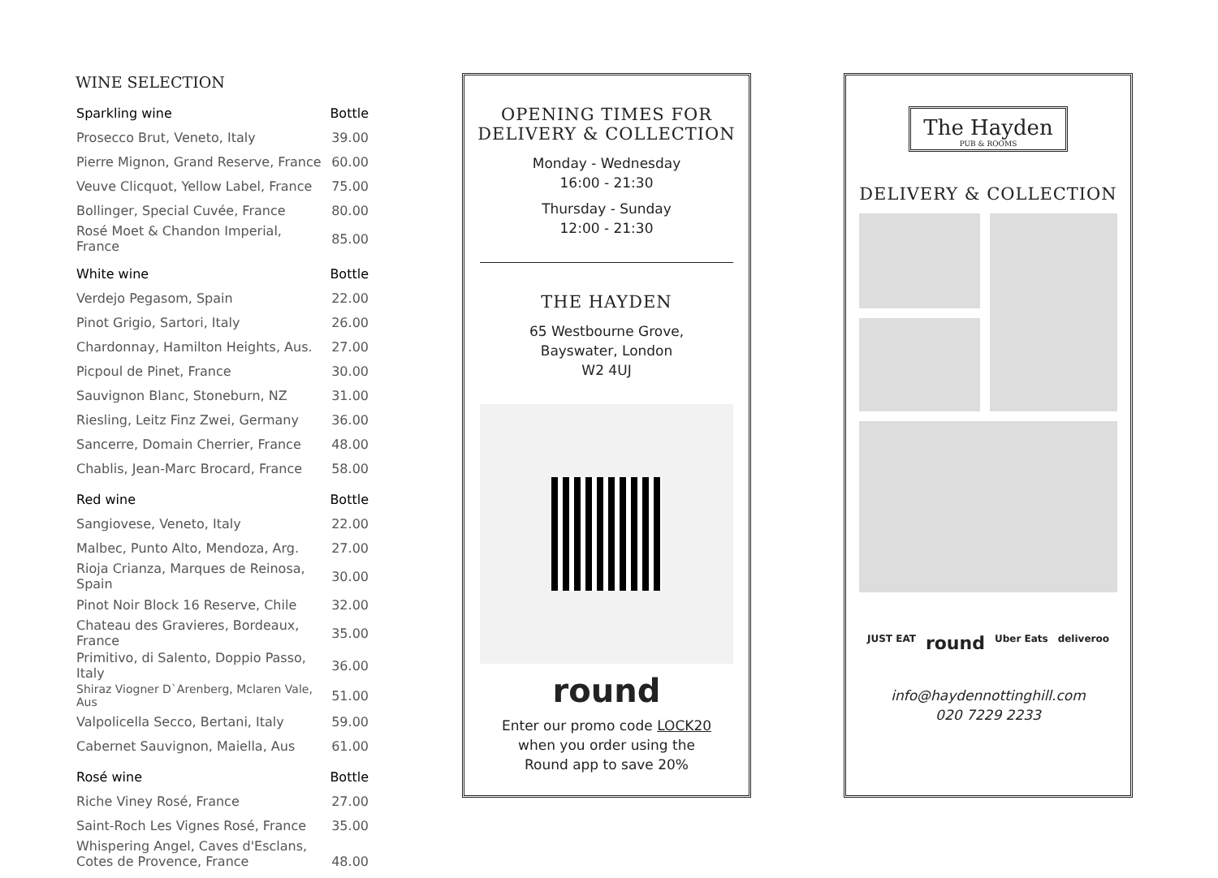WINE SELECTION
| Sparkling wine | Bottle |
| --- | --- |
| Prosecco Brut, Veneto, Italy | 39.00 |
| Pierre Mignon, Grand Reserve, France | 60.00 |
| Veuve Clicquot, Yellow Label, France | 75.00 |
| Bollinger, Special Cuvée, France | 80.00 |
| Rosé Moet & Chandon Imperial, France | 85.00 |
| White wine | Bottle |
| --- | --- |
| Verdejo Pegasom, Spain | 22.00 |
| Pinot Grigio, Sartori, Italy | 26.00 |
| Chardonnay, Hamilton Heights, Aus. | 27.00 |
| Picpoul de Pinet, France | 30.00 |
| Sauvignon Blanc, Stoneburn, NZ | 31.00 |
| Riesling, Leitz Finz Zwei, Germany | 36.00 |
| Sancerre, Domain Cherrier, France | 48.00 |
| Chablis, Jean-Marc Brocard, France | 58.00 |
| Red wine | Bottle |
| --- | --- |
| Sangiovese, Veneto, Italy | 22.00 |
| Malbec, Punto Alto, Mendoza, Arg. | 27.00 |
| Rioja Crianza, Marques de Reinosa, Spain | 30.00 |
| Pinot Noir Block 16 Reserve, Chile | 32.00 |
| Chateau des Gravieres, Bordeaux, France | 35.00 |
| Primitivo, di Salento, Doppio Passo, Italy | 36.00 |
| Shiraz Viogner D`Arenberg, Mclaren Vale, Aus | 51.00 |
| Valpolicella Secco, Bertani, Italy | 59.00 |
| Cabernet Sauvignon, Maiella, Aus | 61.00 |
| Rosé wine | Bottle |
| --- | --- |
| Riche Viney Rosé, France | 27.00 |
| Saint-Roch Les Vignes Rosé, France | 35.00 |
| Whispering Angel, Caves d'Esclans, Cotes de Provence, France | 48.00 |
OPENING TIMES FOR
DELIVERY & COLLECTION
Monday - Wednesday
16:00 - 21:30
Thursday - Sunday
12:00 - 21:30
THE HAYDEN
65 Westbourne Grove,
Bayswater, London
W2 4UJ
round
Enter our promo code LOCK20
when you order using the
Round app to save 20%
The Hayden
PUB & ROOMS
DELIVERY & COLLECTION
JUST EAT round Uber Eats deliveroo
info@haydennottinghill.com
020 7229 2233